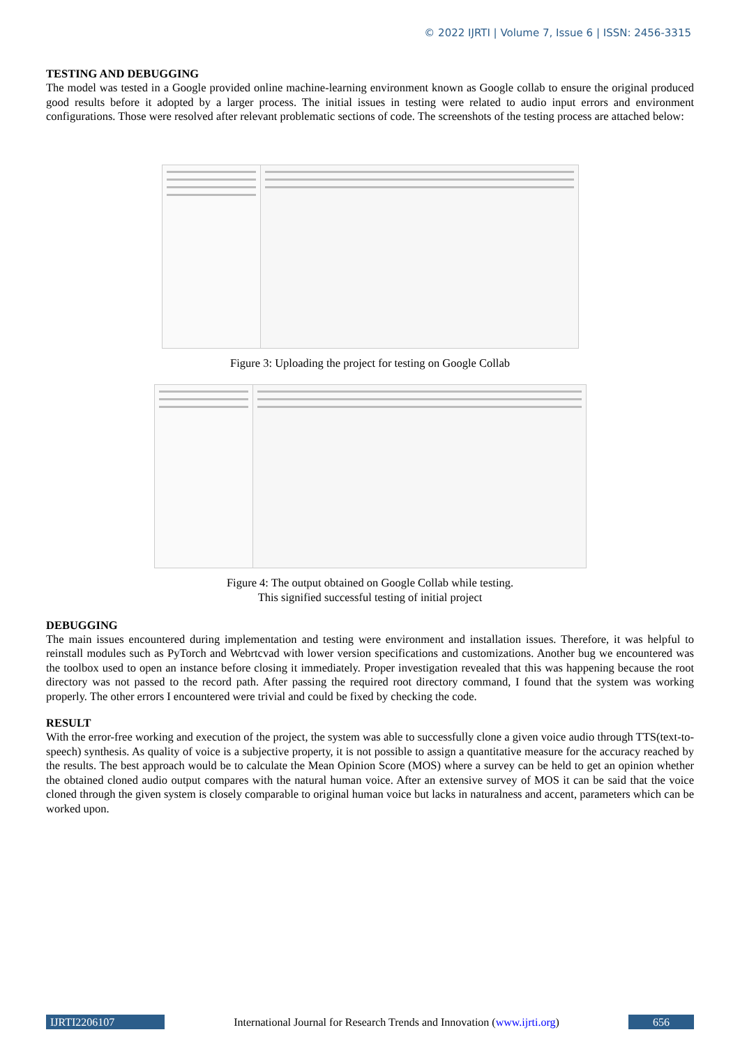© 2022 IJRTI | Volume 7, Issue 6 | ISSN: 2456-3315
TESTING AND DEBUGGING
The model was tested in a Google provided online machine-learning environment known as Google collab to ensure the original produced good results before it adopted by a larger process. The initial issues in testing were related to audio input errors and environment configurations. Those were resolved after relevant problematic sections of code. The screenshots of the testing process are attached below:
Figure 3: Uploading the project for testing on Google Collab
Figure 4: The output obtained on Google Collab while testing.
This signified successful testing of initial project
DEBUGGING
The main issues encountered during implementation and testing were environment and installation issues. Therefore, it was helpful to reinstall modules such as PyTorch and Webrtcvad with lower version specifications and customizations. Another bug we encountered was the toolbox used to open an instance before closing it immediately. Proper investigation revealed that this was happening because the root directory was not passed to the record path. After passing the required root directory command, I found that the system was working properly. The other errors I encountered were trivial and could be fixed by checking the code.
RESULT
With the error-free working and execution of the project, the system was able to successfully clone a given voice audio through TTS(text-to-speech) synthesis. As quality of voice is a subjective property, it is not possible to assign a quantitative measure for the accuracy reached by the results. The best approach would be to calculate the Mean Opinion Score (MOS) where a survey can be held to get an opinion whether the obtained cloned audio output compares with the natural human voice. After an extensive survey of MOS it can be said that the voice cloned through the given system is closely comparable to original human voice but lacks in naturalness and accent, parameters which can be worked upon.
IJRTI2206107 International Journal for Research Trends and Innovation (www.ijrti.org)
656